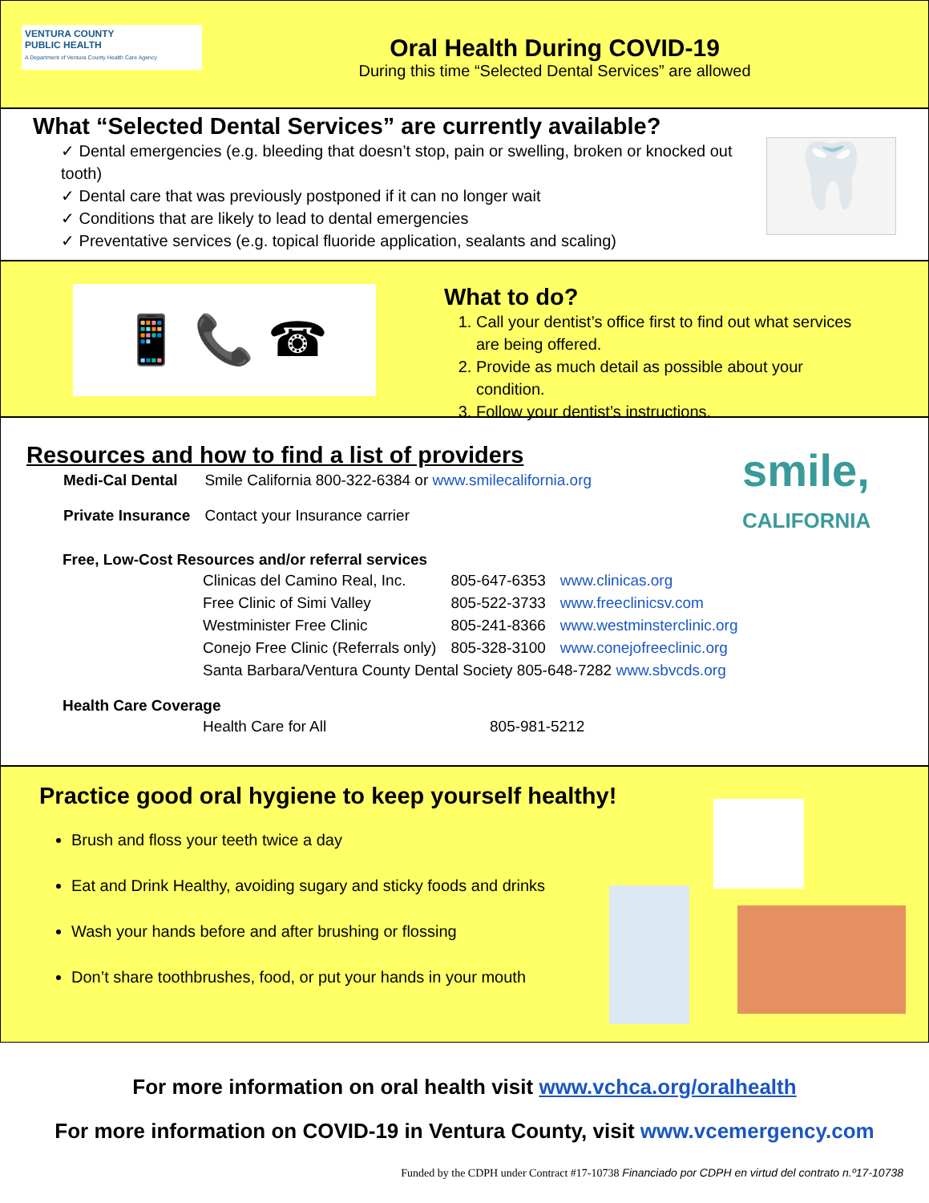VENTURA COUNTY
PUBLIC HEALTH
A Department of Ventura County Health Care Agency
Oral Health During COVID-19
During this time “Selected Dental Services” are allowed
What “Selected Dental Services” are currently available?
✓ Dental emergencies (e.g. bleeding that doesn’t stop, pain or swelling, broken or knocked out tooth)
✓ Dental care that was previously postponed if it can no longer wait
✓ Conditions that are likely to lead to dental emergencies
✓ Preventative services (e.g. topical fluoride application, sealants and scaling)
🦷
📱 📞 ☎
What to do?
1. Call your dentist’s office first to find out what services are being offered.
2. Provide as much detail as possible about your condition.
3. Follow your dentist’s instructions.
Resources and how to find a list of providers
| Medi-Cal Dental | Smile California 800-322-6384 or www.smilecalifornia.org |
| Private Insurance | Contact your Insurance carrier |
smile,
CALIFORNIA
Free, Low-Cost Resources and/or referral services
| Clinicas del Camino Real, Inc. | 805-647-6353 | www.clinicas.org |
| Free Clinic of Simi Valley | 805-522-3733 | www.freeclinicsv.com |
| Westminister Free Clinic | 805-241-8366 | www.westminsterclinic.org |
| Conejo Free Clinic (Referrals only) | 805-328-3100 | www.conejofreeclinic.org |
| Santa Barbara/Ventura County Dental Society 805-648-7282 www.sbvcds.org | | |
Health Care Coverage
| Health Care for All | 805-981-5212 |
Practice good oral hygiene to keep yourself healthy!
Brush and floss your teeth twice a day
Eat and Drink Healthy, avoiding sugary and sticky foods and drinks
Wash your hands before and after brushing or flossing
Don’t share toothbrushes, food, or put your hands in your mouth
For more information on oral health visit www.vchca.org/oralhealth
For more information on COVID-19 in Ventura County, visit www.vcemergency.com
Funded by the CDPH under Contract #17-10738 Financiado por CDPH en virtud del contrato n.º17-10738